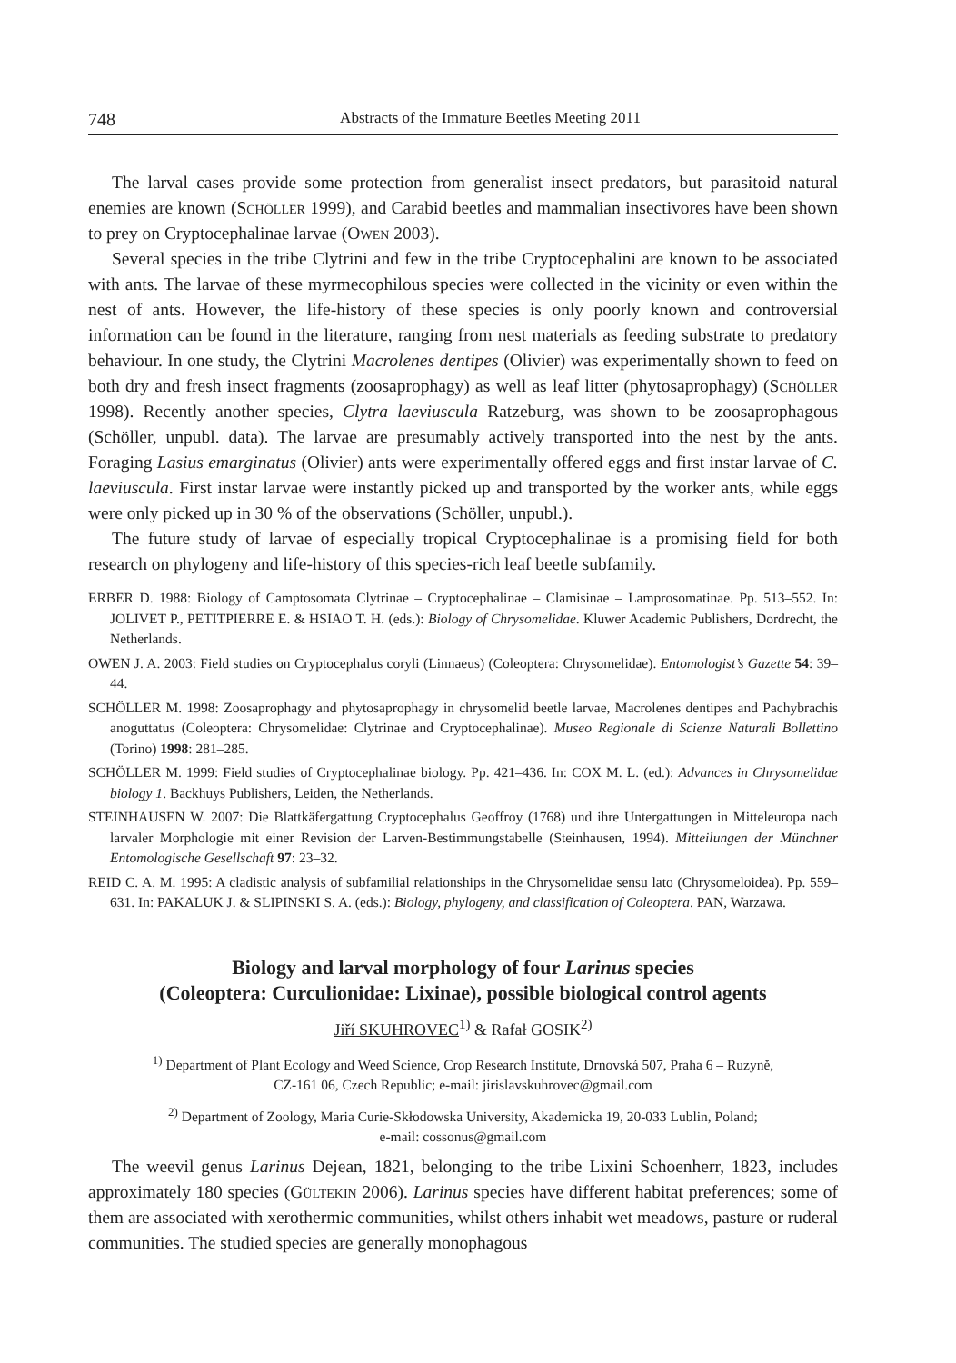748 Abstracts of the Immature Beetles Meeting 2011
The larval cases provide some protection from generalist insect predators, but parasitoid natural enemies are known (Schöller 1999), and Carabid beetles and mammalian insectivores have been shown to prey on Cryptocephalinae larvae (Owen 2003).
Several species in the tribe Clytrini and few in the tribe Cryptocephalini are known to be associated with ants. The larvae of these myrmecophilous species were collected in the vicinity or even within the nest of ants. However, the life-history of these species is only poorly known and controversial information can be found in the literature, ranging from nest materials as feeding substrate to predatory behaviour. In one study, the Clytrini Macrolenes dentipes (Olivier) was experimentally shown to feed on both dry and fresh insect fragments (zoosaprophagy) as well as leaf litter (phytosaprophagy) (Schöller 1998). Recently another species, Clytra laeviuscula Ratzeburg, was shown to be zoosaprophagous (Schöller, unpubl. data). The larvae are presumably actively transported into the nest by the ants. Foraging Lasius emarginatus (Olivier) ants were experimentally offered eggs and first instar larvae of C. laeviuscula. First instar larvae were instantly picked up and transported by the worker ants, while eggs were only picked up in 30 % of the observations (Schöller, unpubl.).
The future study of larvae of especially tropical Cryptocephalinae is a promising field for both research on phylogeny and life-history of this species-rich leaf beetle subfamily.
ERBER D. 1988: Biology of Camptosomata Clytrinae – Cryptocephalinae – Clamisinae – Lamprosomatinae. Pp. 513–552. In: JOLIVET P., PETITPIERRE E. & HSIAO T. H. (eds.): Biology of Chrysomelidae. Kluwer Academic Publishers, Dordrecht, the Netherlands.
OWEN J. A. 2003: Field studies on Cryptocephalus coryli (Linnaeus) (Coleoptera: Chrysomelidae). Entomologist’s Gazette 54: 39–44.
SCHÖLLER M. 1998: Zoosaprophagy and phytosaprophagy in chrysomelid beetle larvae, Macrolenes dentipes and Pachybrachis anoguttatus (Coleoptera: Chrysomelidae: Clytrinae and Cryptocephalinae). Museo Regionale di Scienze Naturali Bollettino (Torino) 1998: 281–285.
SCHÖLLER M. 1999: Field studies of Cryptocephalinae biology. Pp. 421–436. In: COX M. L. (ed.): Advances in Chrysomelidae biology 1. Backhuys Publishers, Leiden, the Netherlands.
STEINHAUSEN W. 2007: Die Blattkäfergattung Cryptocephalus Geoffroy (1768) und ihre Untergattungen in Mitteleuropa nach larvaler Morphologie mit einer Revision der Larven-Bestimmungstabelle (Steinhausen, 1994). Mitteilungen der Münchner Entomologische Gesellschaft 97: 23–32.
REID C. A. M. 1995: A cladistic analysis of subfamilial relationships in the Chrysomelidae sensu lato (Chrysomeloidea). Pp. 559–631. In: PAKALUK J. & SLIPINSKI S. A. (eds.): Biology, phylogeny, and classification of Coleoptera. PAN, Warzawa.
Biology and larval morphology of four Larinus species
(Coleoptera: Curculionidae: Lixinae), possible biological control agents
Jiří SKUHROVEC<sup>1)</sup> & Rafał GOSIK<sup>2)</sup>
<sup>1)</sup> Department of Plant Ecology and Weed Science, Crop Research Institute, Drnovská 507, Praha 6 – Ruzyně,
CZ-161 06, Czech Republic; e-mail: jirislavskuhrovec@gmail.com
<sup>2)</sup> Department of Zoology, Maria Curie-Skłodowska University, Akademicka 19, 20-033 Lublin, Poland;
e-mail: cossonus@gmail.com
The weevil genus Larinus Dejean, 1821, belonging to the tribe Lixini Schoenherr, 1823, includes approximately 180 species (Gültekin 2006). Larinus species have different habitat preferences; some of them are associated with xerothermic communities, whilst others inhabit wet meadows, pasture or ruderal communities. The studied species are generally monophagous